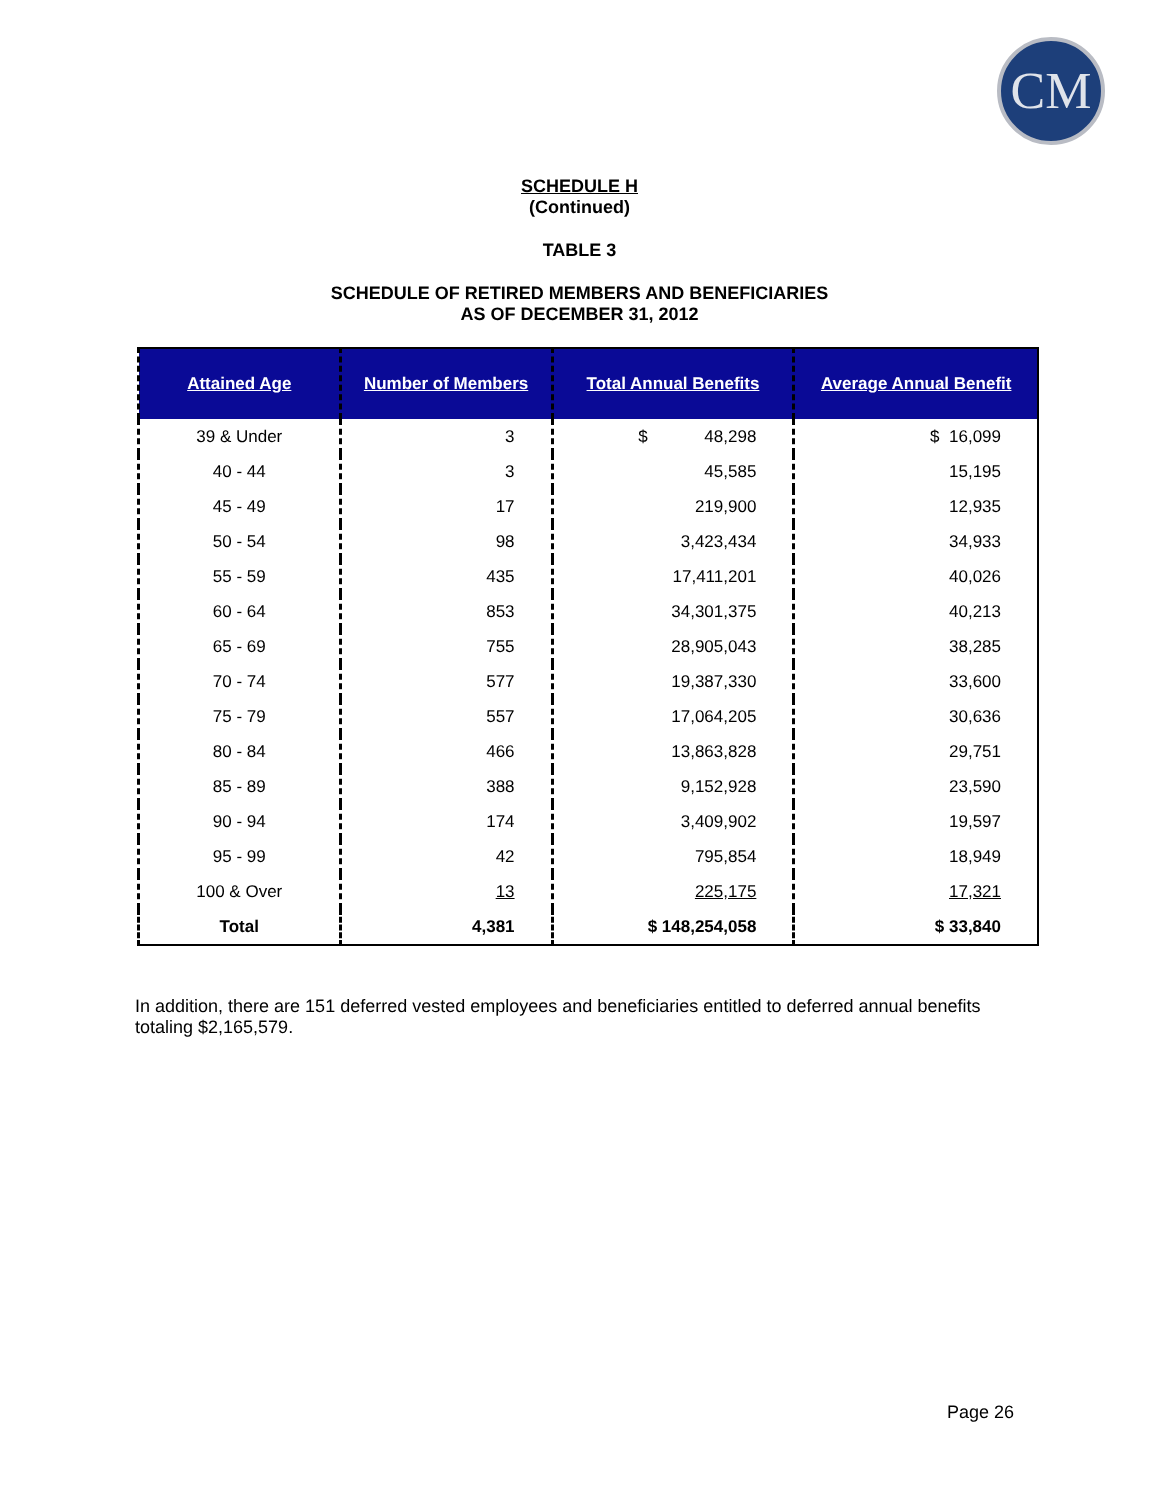CM
SCHEDULE H
(Continued)
TABLE 3
SCHEDULE OF RETIRED MEMBERS AND BENEFICIARIES
AS OF DECEMBER 31, 2012
| Attained Age | Number of Members | Total Annual Benefits | Average Annual Benefit |
| --- | --- | --- | --- |
| 39 & Under | 3 | $ 48,298 | $ 16,099 |
| 40 - 44 | 3 | 45,585 | 15,195 |
| 45 - 49 | 17 | 219,900 | 12,935 |
| 50 - 54 | 98 | 3,423,434 | 34,933 |
| 55 - 59 | 435 | 17,411,201 | 40,026 |
| 60 - 64 | 853 | 34,301,375 | 40,213 |
| 65 - 69 | 755 | 28,905,043 | 38,285 |
| 70 - 74 | 577 | 19,387,330 | 33,600 |
| 75 - 79 | 557 | 17,064,205 | 30,636 |
| 80 - 84 | 466 | 13,863,828 | 29,751 |
| 85 - 89 | 388 | 9,152,928 | 23,590 |
| 90 - 94 | 174 | 3,409,902 | 19,597 |
| 95 - 99 | 42 | 795,854 | 18,949 |
| 100 & Over | 13 | 225,175 | 17,321 |
| Total | 4,381 | $ 148,254,058 | $ 33,840 |
In addition, there are 151 deferred vested employees and beneficiaries entitled to deferred annual benefits totaling $2,165,579.
Page 26